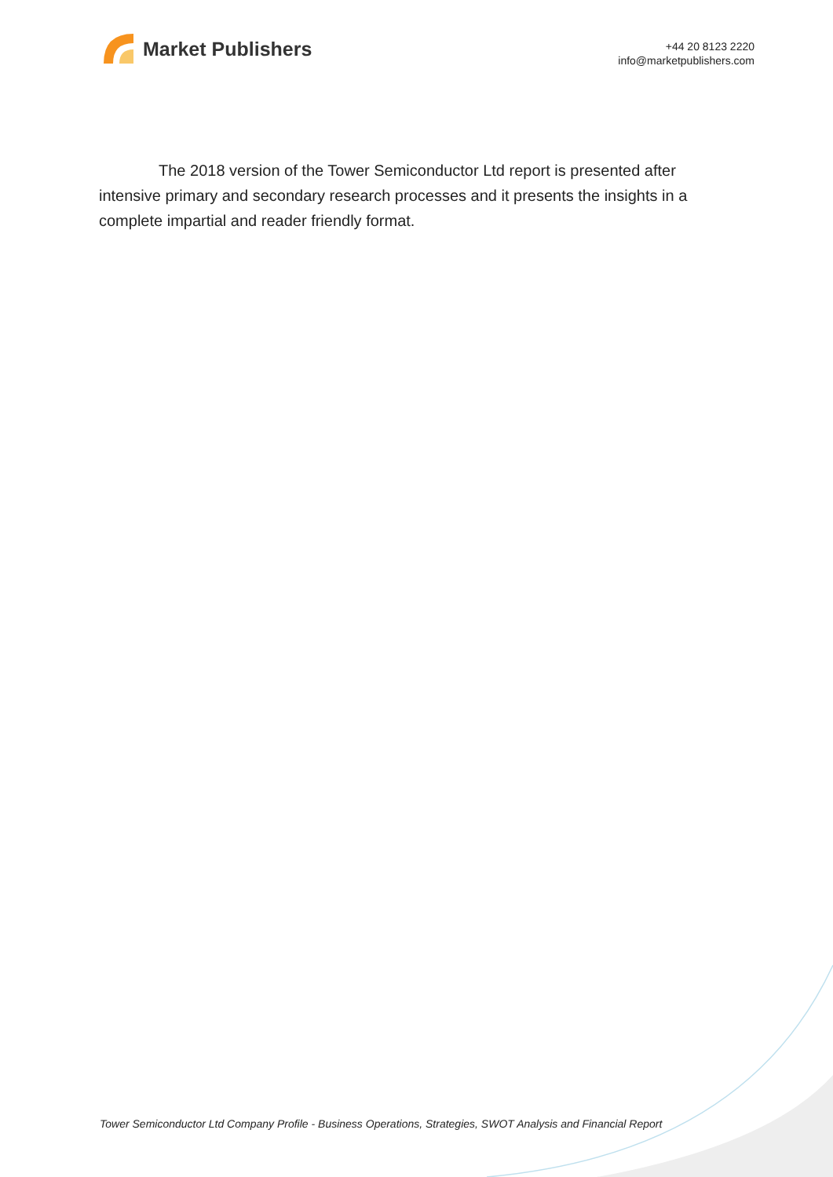Market Publishers
+44 20 8123 2220
info@marketpublishers.com
The 2018 version of the Tower Semiconductor Ltd report is presented after intensive primary and secondary research processes and it presents the insights in a complete impartial and reader friendly format.
Tower Semiconductor Ltd Company Profile - Business Operations, Strategies, SWOT Analysis and Financial Report